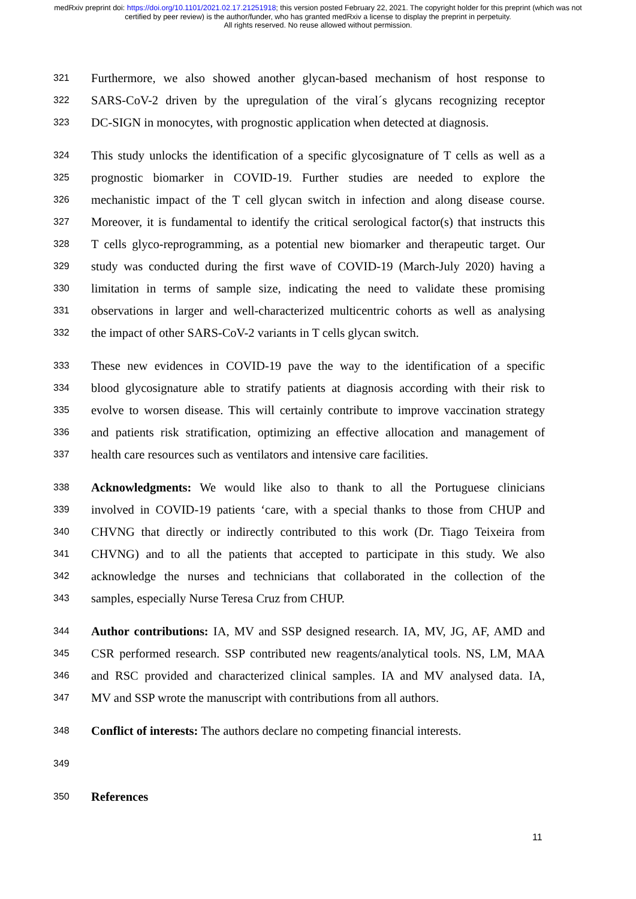medRxiv preprint doi: https://doi.org/10.1101/2021.02.17.21251918; this version posted February 22, 2021. The copyright holder for this preprint (which was not certified by peer review) is the author/funder, who has granted medRxiv a license to display the preprint in perpetuity.
All rights reserved. No reuse allowed without permission.
321 Furthermore, we also showed another glycan-based mechanism of host response to
322 SARS-CoV-2 driven by the upregulation of the viral´s glycans recognizing receptor
323 DC-SIGN in monocytes, with prognostic application when detected at diagnosis.
324 This study unlocks the identification of a specific glycosignature of T cells as well as a
325 prognostic biomarker in COVID-19. Further studies are needed to explore the
326 mechanistic impact of the T cell glycan switch in infection and along disease course.
327 Moreover, it is fundamental to identify the critical serological factor(s) that instructs this
328 T cells glyco-reprogramming, as a potential new biomarker and therapeutic target. Our
329 study was conducted during the first wave of COVID-19 (March-July 2020) having a
330 limitation in terms of sample size, indicating the need to validate these promising
331 observations in larger and well-characterized multicentric cohorts as well as analysing
332 the impact of other SARS-CoV-2 variants in T cells glycan switch.
333 These new evidences in COVID-19 pave the way to the identification of a specific
334 blood glycosignature able to stratify patients at diagnosis according with their risk to
335 evolve to worsen disease. This will certainly contribute to improve vaccination strategy
336 and patients risk stratification, optimizing an effective allocation and management of
337 health care resources such as ventilators and intensive care facilities.
338 Acknowledgments: We would like also to thank to all the Portuguese clinicians
339 involved in COVID-19 patients ‘care, with a special thanks to those from CHUP and
340 CHVNG that directly or indirectly contributed to this work (Dr. Tiago Teixeira from
341 CHVNG) and to all the patients that accepted to participate in this study. We also
342 acknowledge the nurses and technicians that collaborated in the collection of the
343 samples, especially Nurse Teresa Cruz from CHUP.
344 Author contributions: IA, MV and SSP designed research. IA, MV, JG, AF, AMD and
345 CSR performed research. SSP contributed new reagents/analytical tools. NS, LM, MAA
346 and RSC provided and characterized clinical samples. IA and MV analysed data. IA,
347 MV and SSP wrote the manuscript with contributions from all authors.
348 Conflict of interests: The authors declare no competing financial interests.
349
350 References
11